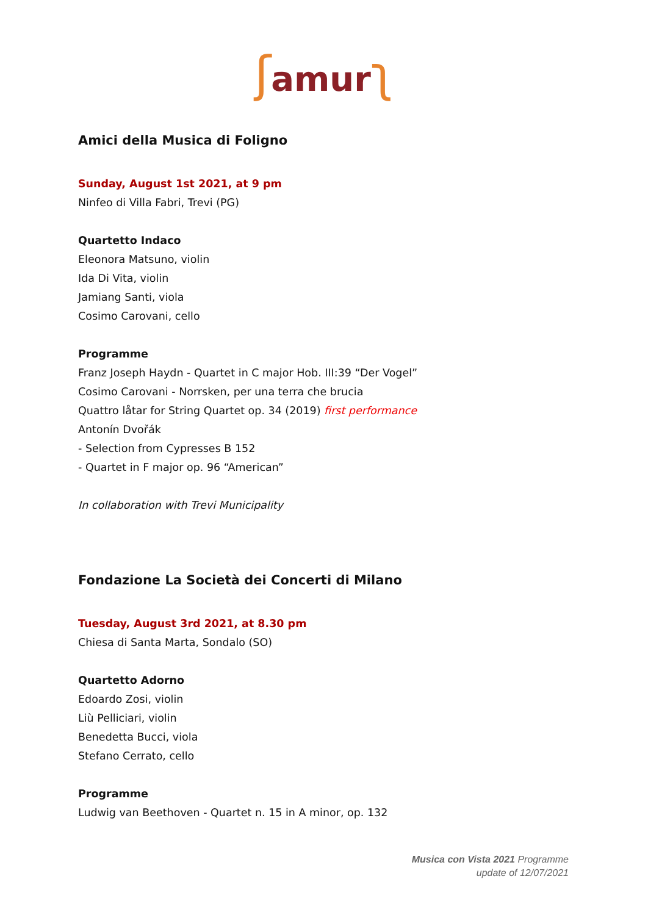ʃamur ʅ
Amici della Musica di Foligno
Sunday, August 1st 2021, at 9 pm
Ninfeo di Villa Fabri, Trevi (PG)
Quartetto Indaco
Eleonora Matsuno, violin
Ida Di Vita, violin
Jamiang Santi, viola
Cosimo Carovani, cello
Programme
Franz Joseph Haydn - Quartet in C major Hob. III:39 “Der Vogel”
Cosimo Carovani - Norrsken, per una terra che brucia
Quattro låtar for String Quartet op. 34 (2019) first performance
Antonín Dvořák
- Selection from Cypresses B 152
- Quartet in F major op. 96 “American”
In collaboration with Trevi Municipality
Fondazione La Società dei Concerti di Milano
Tuesday, August 3rd 2021, at 8.30 pm
Chiesa di Santa Marta, Sondalo (SO)
Quartetto Adorno
Edoardo Zosi, violin
Liù Pelliciari, violin
Benedetta Bucci, viola
Stefano Cerrato, cello
Programme
Ludwig van Beethoven - Quartet n. 15 in A minor, op. 132
Musica con Vista 2021 Programme
update of 12/07/2021